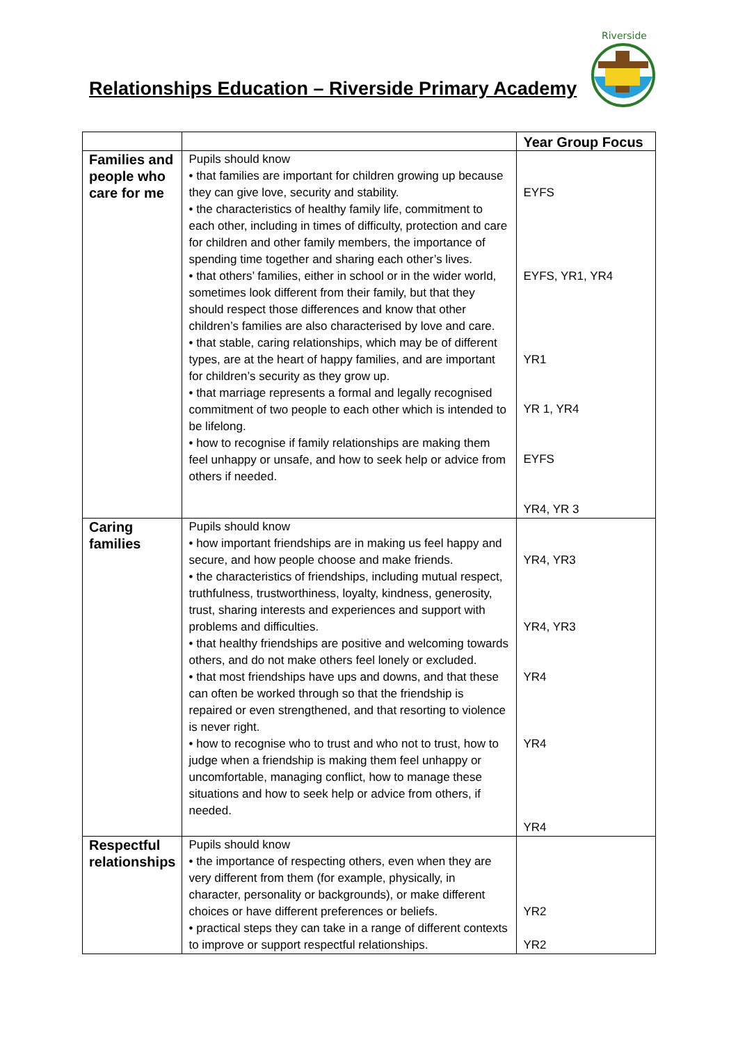Relationships Education – Riverside Primary Academy
Riverside
| | | Year Group Focus |
| --- | --- | --- |
| Families and people who care for me | Pupils should know • that families are important for children growing up because they can give love, security and stability. • the characteristics of healthy family life, commitment to each other, including in times of difficulty, protection and care for children and other family members, the importance of spending time together and sharing each other’s lives. • that others’ families, either in school or in the wider world, sometimes look different from their family, but that they should respect those differences and know that other children’s families are also characterised by love and care. • that stable, caring relationships, which may be of different types, are at the heart of happy families, and are important for children’s security as they grow up. • that marriage represents a formal and legally recognised commitment of two people to each other which is intended to be lifelong. • how to recognise if family relationships are making them feel unhappy or unsafe, and how to seek help or advice from others if needed. | EYFS EYFS, YR1, YR4 YR1 YR 1, YR4 EYFS YR4, YR 3 |
| Caring families | Pupils should know • how important friendships are in making us feel happy and secure, and how people choose and make friends. • the characteristics of friendships, including mutual respect, truthfulness, trustworthiness, loyalty, kindness, generosity, trust, sharing interests and experiences and support with problems and difficulties. • that healthy friendships are positive and welcoming towards others, and do not make others feel lonely or excluded. • that most friendships have ups and downs, and that these can often be worked through so that the friendship is repaired or even strengthened, and that resorting to violence is never right. • how to recognise who to trust and who not to trust, how to judge when a friendship is making them feel unhappy or uncomfortable, managing conflict, how to manage these situations and how to seek help or advice from others, if needed. | YR4, YR3 YR4, YR3 YR4 YR4 YR4 |
| Respectful relationships | Pupils should know • the importance of respecting others, even when they are very different from them (for example, physically, in character, personality or backgrounds), or make different choices or have different preferences or beliefs. • practical steps they can take in a range of different contexts to improve or support respectful relationships. | YR2 YR2 |